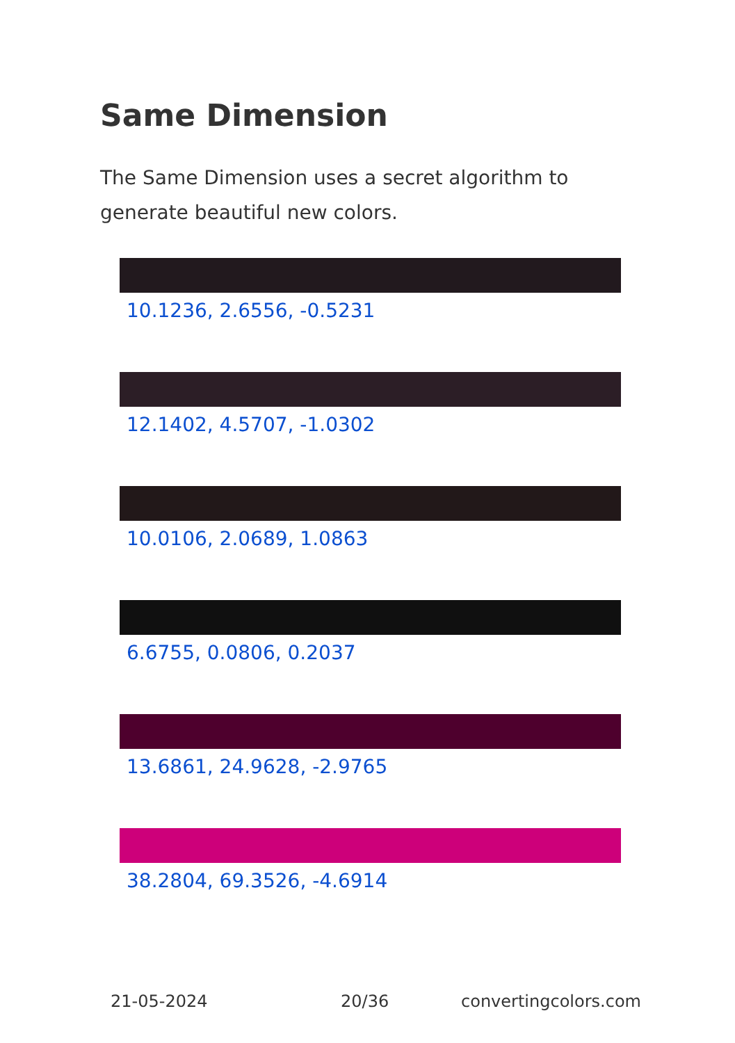Same Dimension
The Same Dimension uses a secret algorithm to generate beautiful new colors.
10.1236, 2.6556, -0.5231
12.1402, 4.5707, -1.0302
10.0106, 2.0689, 1.0863
6.6755, 0.0806, 0.2037
13.6861, 24.9628, -2.9765
38.2804, 69.3526, -4.6914
21-05-2024 20/36 convertingcolors.com